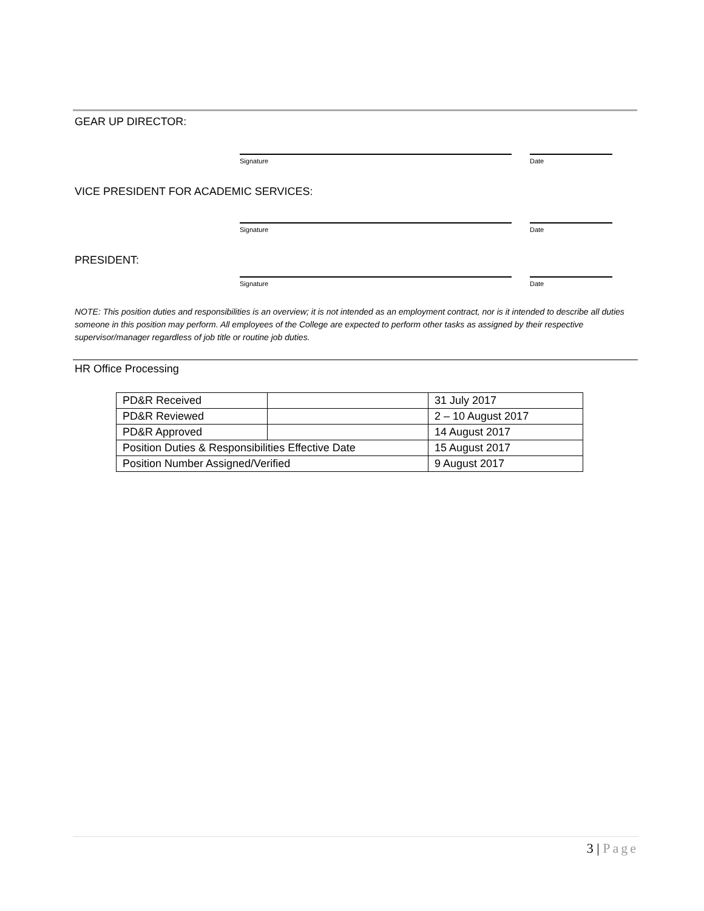GEAR UP DIRECTOR:
Signature Date
VICE PRESIDENT FOR ACADEMIC SERVICES:
Signature Date
PRESIDENT:
Signature Date
NOTE: This position duties and responsibilities is an overview; it is not intended as an employment contract, nor is it intended to describe all duties someone in this position may perform. All employees of the College are expected to perform other tasks as assigned by their respective supervisor/manager regardless of job title or routine job duties.
HR Office Processing
| PD&R Received | | 31 July 2017 |
| PD&R Reviewed | | 2 – 10 August 2017 |
| PD&R Approved | | 14 August 2017 |
| Position Duties & Responsibilities Effective Date | | 15 August 2017 |
| Position Number Assigned/Verified | | 9 August 2017 |
3 | Page